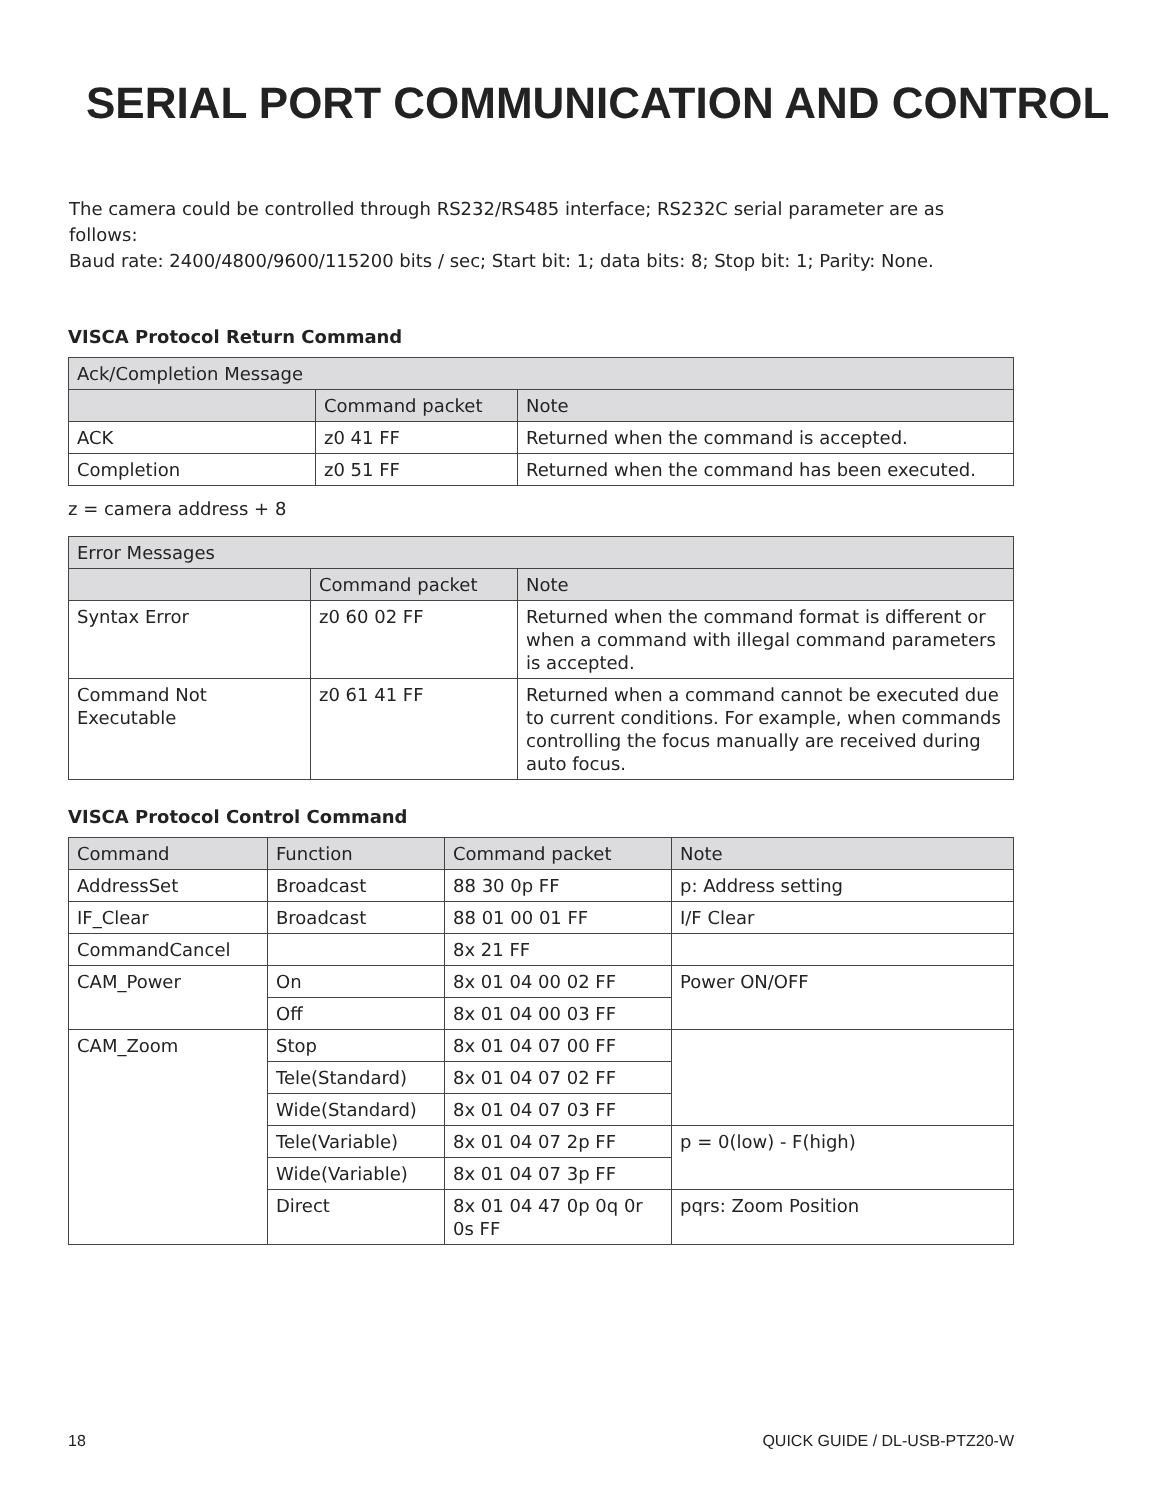SERIAL PORT COMMUNICATION AND CONTROL
The camera could be controlled through RS232/RS485 interface; RS232C serial parameter are as follows:
Baud rate: 2400/4800/9600/115200 bits / sec; Start bit: 1; data bits: 8; Stop bit: 1; Parity: None.
VISCA Protocol Return Command
| Ack/Completion Message | | |
| --- | --- | --- |
| | Command packet | Note |
| ACK | z0 41 FF | Returned when the command is accepted. |
| Completion | z0 51 FF | Returned when the command has been executed. |
z = camera address + 8
| Error Messages | | |
| --- | --- | --- |
| | Command packet | Note |
| Syntax Error | z0 60 02 FF | Returned when the command format is different or when a command with illegal command parameters is accepted. |
| Command Not Executable | z0 61 41 FF | Returned when a command cannot be executed due to current conditions. For example, when commands controlling the focus manually are received during auto focus. |
VISCA Protocol Control Command
| Command | Function | Command packet | Note |
| --- | --- | --- | --- |
| AddressSet | Broadcast | 88 30 0p FF | p: Address setting |
| IF_Clear | Broadcast | 88 01 00 01 FF | I/F Clear |
| CommandCancel | | 8x 21 FF | |
| CAM_Power | On | 8x 01 04 00 02 FF | Power ON/OFF |
| | Off | 8x 01 04 00 03 FF | |
| CAM_Zoom | Stop | 8x 01 04 07 00 FF | |
| | Tele(Standard) | 8x 01 04 07 02 FF | |
| | Wide(Standard) | 8x 01 04 07 03 FF | |
| | Tele(Variable) | 8x 01 04 07 2p FF | p = 0(low) - F(high) |
| | Wide(Variable) | 8x 01 04 07 3p FF | |
| | Direct | 8x 01 04 47 0p 0q 0r 0s FF | pqrs: Zoom Position |
18 QUICK GUIDE / DL-USB-PTZ20-W